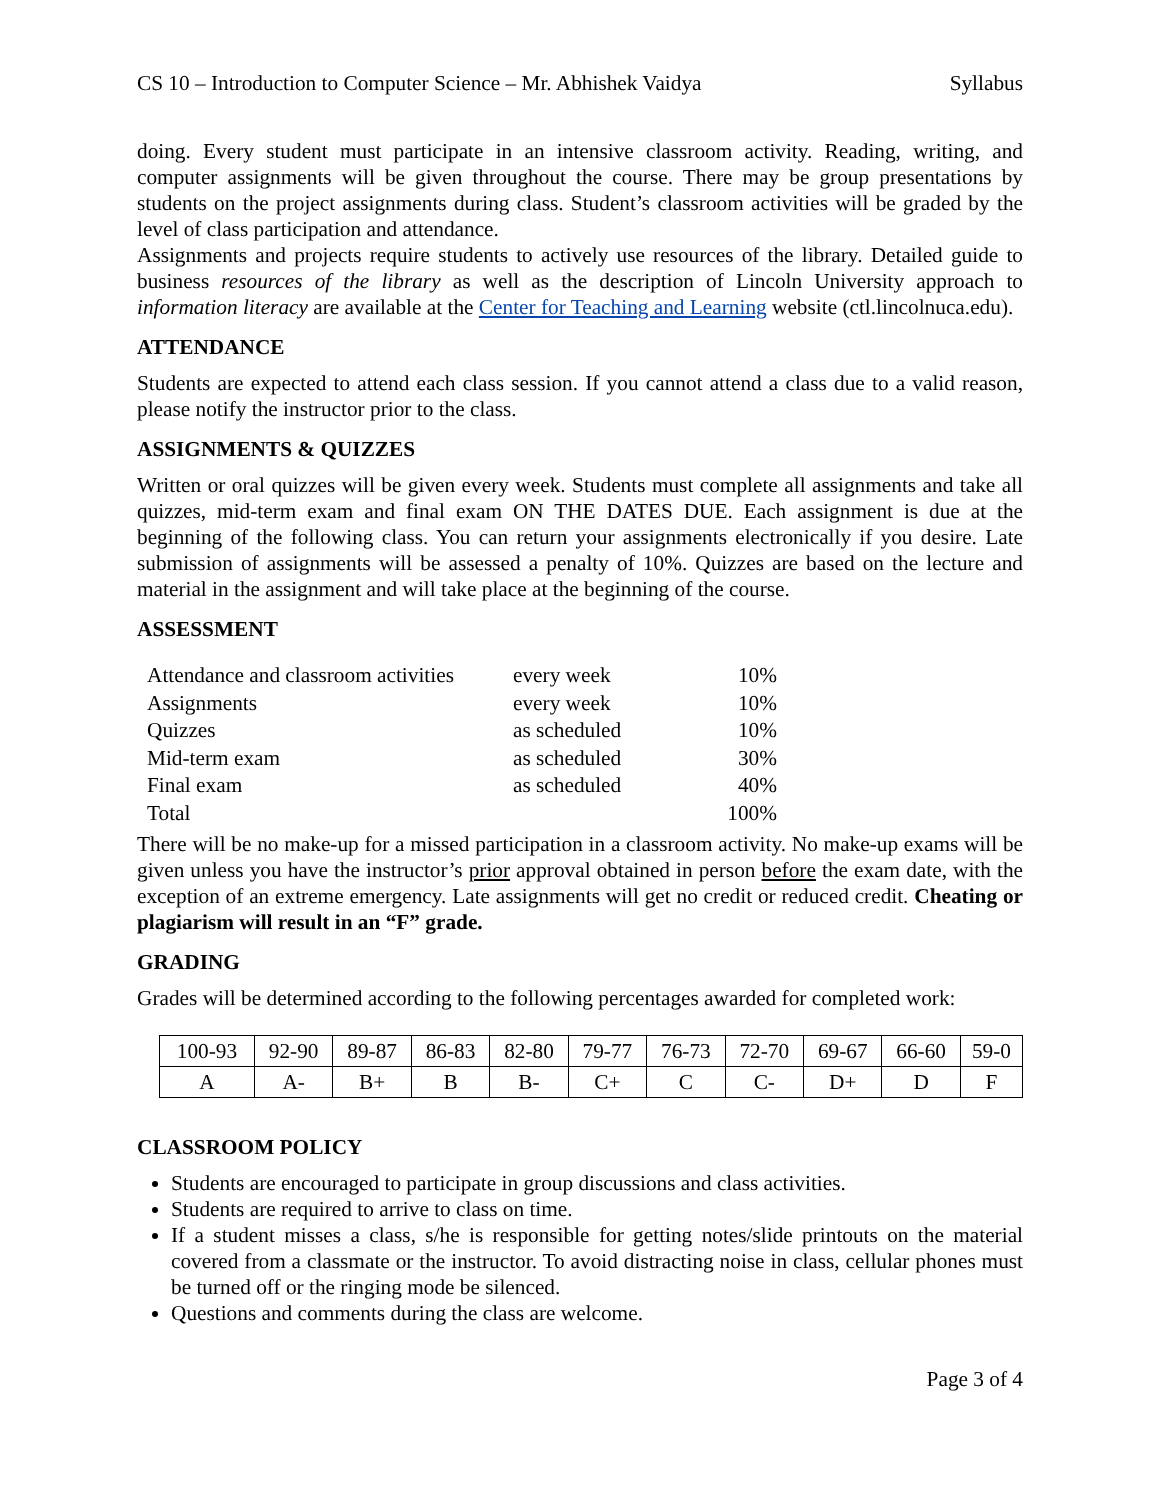CS 10 – Introduction to Computer Science – Mr. Abhishek Vaidya Syllabus
doing. Every student must participate in an intensive classroom activity. Reading, writing, and computer assignments will be given throughout the course. There may be group presentations by students on the project assignments during class. Student’s classroom activities will be graded by the level of class participation and attendance.
Assignments and projects require students to actively use resources of the library. Detailed guide to business resources of the library as well as the description of Lincoln University approach to information literacy are available at the Center for Teaching and Learning website (ctl.lincolnuca.edu).
ATTENDANCE
Students are expected to attend each class session. If you cannot attend a class due to a valid reason, please notify the instructor prior to the class.
ASSIGNMENTS & QUIZZES
Written or oral quizzes will be given every week. Students must complete all assignments and take all quizzes, mid-term exam and final exam ON THE DATES DUE. Each assignment is due at the beginning of the following class. You can return your assignments electronically if you desire. Late submission of assignments will be assessed a penalty of 10%. Quizzes are based on the lecture and material in the assignment and will take place at the beginning of the course.
ASSESSMENT
| Attendance and classroom activities | every week | 10% |
| Assignments | every week | 10% |
| Quizzes | as scheduled | 10% |
| Mid-term exam | as scheduled | 30% |
| Final exam | as scheduled | 40% |
| Total | | 100% |
There will be no make-up for a missed participation in a classroom activity. No make-up exams will be given unless you have the instructor’s prior approval obtained in person before the exam date, with the exception of an extreme emergency. Late assignments will get no credit or reduced credit. Cheating or plagiarism will result in an “F” grade.
GRADING
Grades will be determined according to the following percentages awarded for completed work:
| 100-93 | 92-90 | 89-87 | 86-83 | 82-80 | 79-77 | 76-73 | 72-70 | 69-67 | 66-60 | 59-0 |
| A | A- | B+ | B | B- | C+ | C | C- | D+ | D | F |
CLASSROOM POLICY
Students are encouraged to participate in group discussions and class activities.
Students are required to arrive to class on time.
If a student misses a class, s/he is responsible for getting notes/slide printouts on the material covered from a classmate or the instructor. To avoid distracting noise in class, cellular phones must be turned off or the ringing mode be silenced.
Questions and comments during the class are welcome.
Page 3 of 4